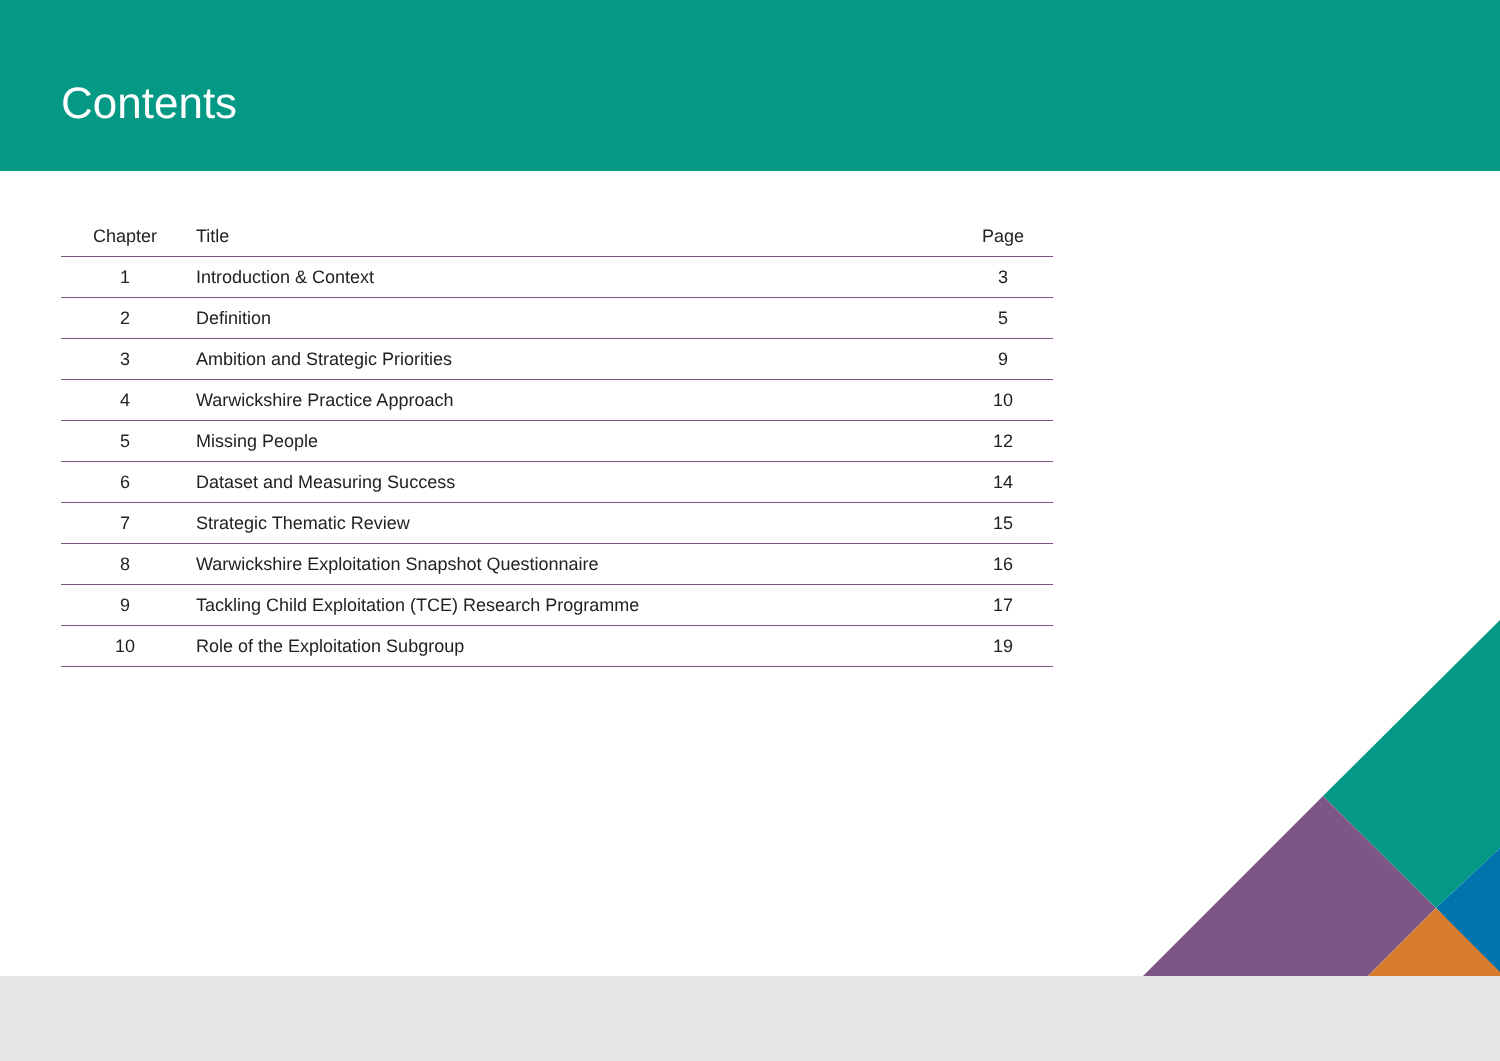Contents
| Chapter | Title | Page |
| --- | --- | --- |
| 1 | Introduction & Context | 3 |
| 2 | Definition | 5 |
| 3 | Ambition and Strategic Priorities | 9 |
| 4 | Warwickshire Practice Approach | 10 |
| 5 | Missing People | 12 |
| 6 | Dataset and Measuring Success | 14 |
| 7 | Strategic Thematic Review | 15 |
| 8 | Warwickshire Exploitation Snapshot Questionnaire | 16 |
| 9 | Tackling Child Exploitation (TCE) Research Programme | 17 |
| 10 | Role of the Exploitation Subgroup | 19 |